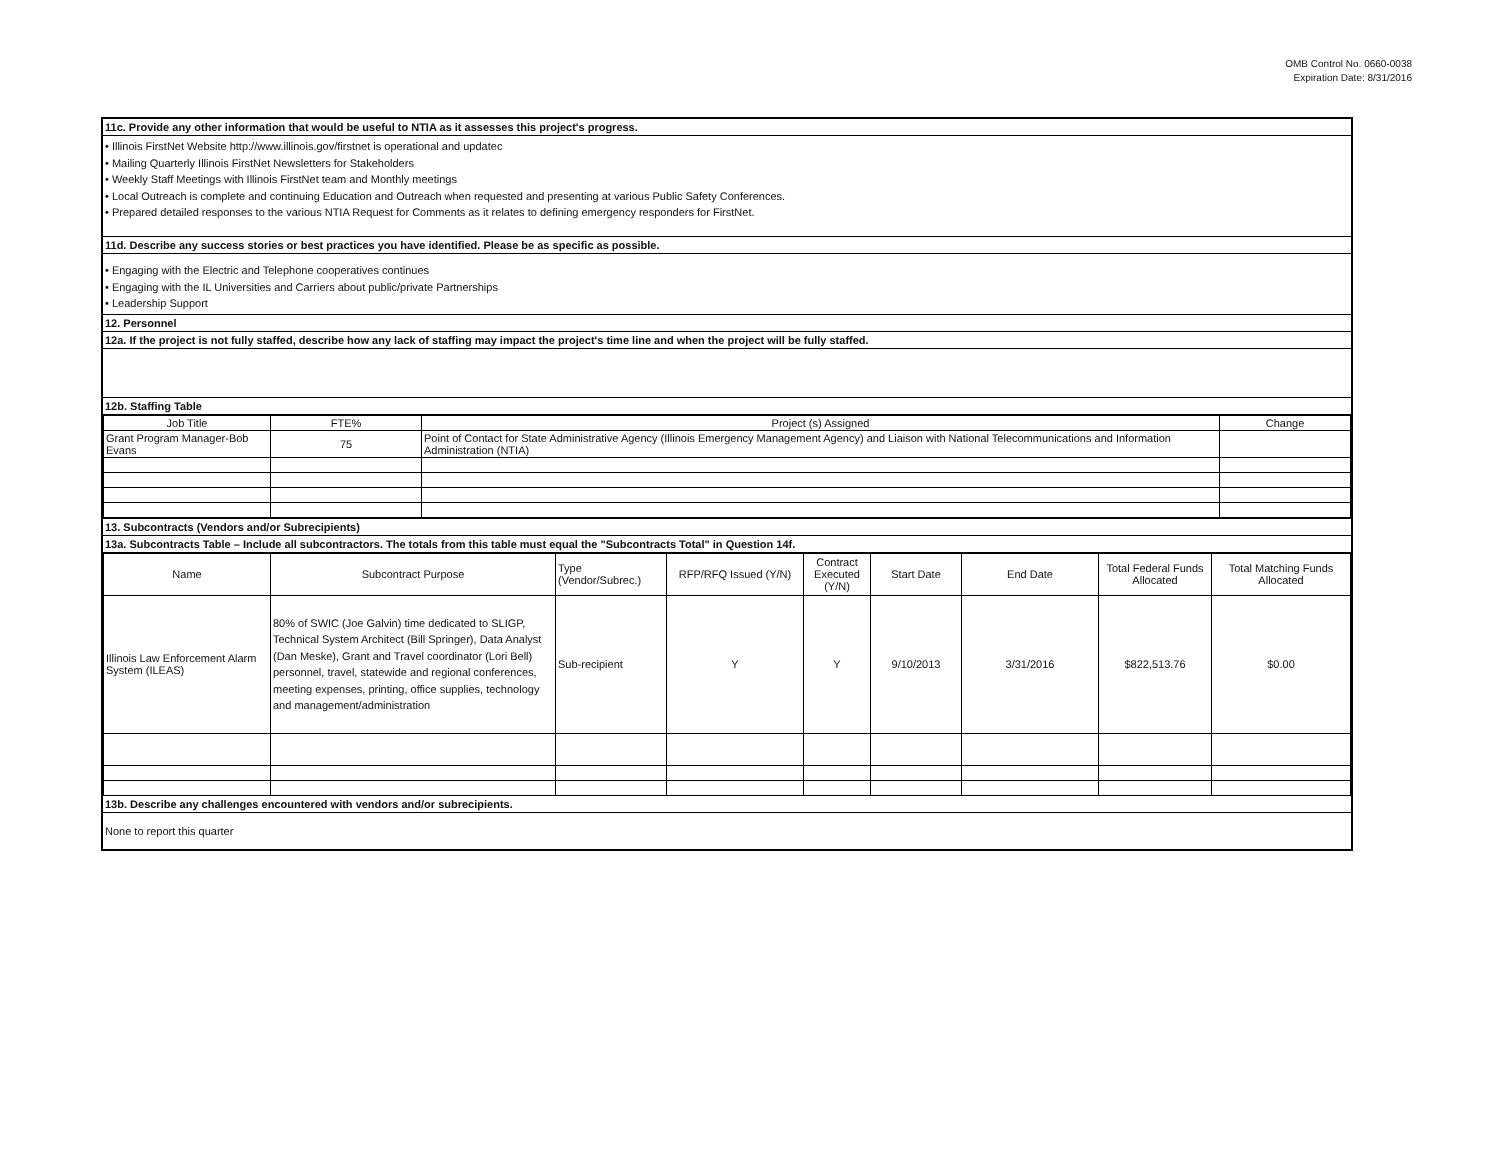OMB Control No. 0660-0038
Expiration Date: 8/31/2016
11c. Provide any other information that would be useful to NTIA as it assesses this project's progress.
• Illinois FirstNet Website http://www.illinois.gov/firstnet is operational and updatec
• Mailing Quarterly Illinois FirstNet Newsletters for Stakeholders
• Weekly Staff Meetings with Illinois FirstNet team and Monthly meetings
• Local Outreach is complete and continuing Education and Outreach when requested and presenting at various Public Safety Conferences.
• Prepared detailed responses to the various NTIA Request for Comments as it relates to defining emergency responders for FirstNet.
11d. Describe any success stories or best practices you have identified. Please be as specific as possible.
• Engaging with the Electric and Telephone cooperatives continues
• Engaging with the IL Universities and Carriers about public/private Partnerships
• Leadership Support
12. Personnel
12a. If the project is not fully staffed, describe how any lack of staffing may impact the project's time line and when the project will be fully staffed.
12b. Staffing Table
| Job Title | FTE% | Project (s) Assigned | Change |
| --- | --- | --- | --- |
| Grant Program Manager-Bob Evans | 75 | Point of Contact for State Administrative Agency (Illinois Emergency Management Agency) and Liaison with National Telecommunications and Information Administration (NTIA) | |
13. Subcontracts (Vendors and/or Subrecipients)
13a. Subcontracts Table – Include all subcontractors. The totals from this table must equal the "Subcontracts Total" in Question 14f.
| Name | Subcontract Purpose | Type (Vendor/Subrec.) | RFP/RFQ Issued (Y/N) | Contract Executed (Y/N) | Start Date | End Date | Total Federal Funds Allocated | Total Matching Funds Allocated |
| --- | --- | --- | --- | --- | --- | --- | --- | --- |
| Illinois Law Enforcement Alarm System (ILEAS) | 80% of SWIC (Joe Galvin) time dedicated to SLIGP, Technical System Architect (Bill Springer), Data Analyst (Dan Meske), Grant and Travel coordinator (Lori Bell) personnel, travel, statewide and regional conferences, meeting expenses, printing, office supplies, technology and management/administration | Sub-recipient | Y | Y | 9/10/2013 | 3/31/2016 | $822,513.76 | $0.00 |
13b. Describe any challenges encountered with vendors and/or subrecipients.
None to report this quarter